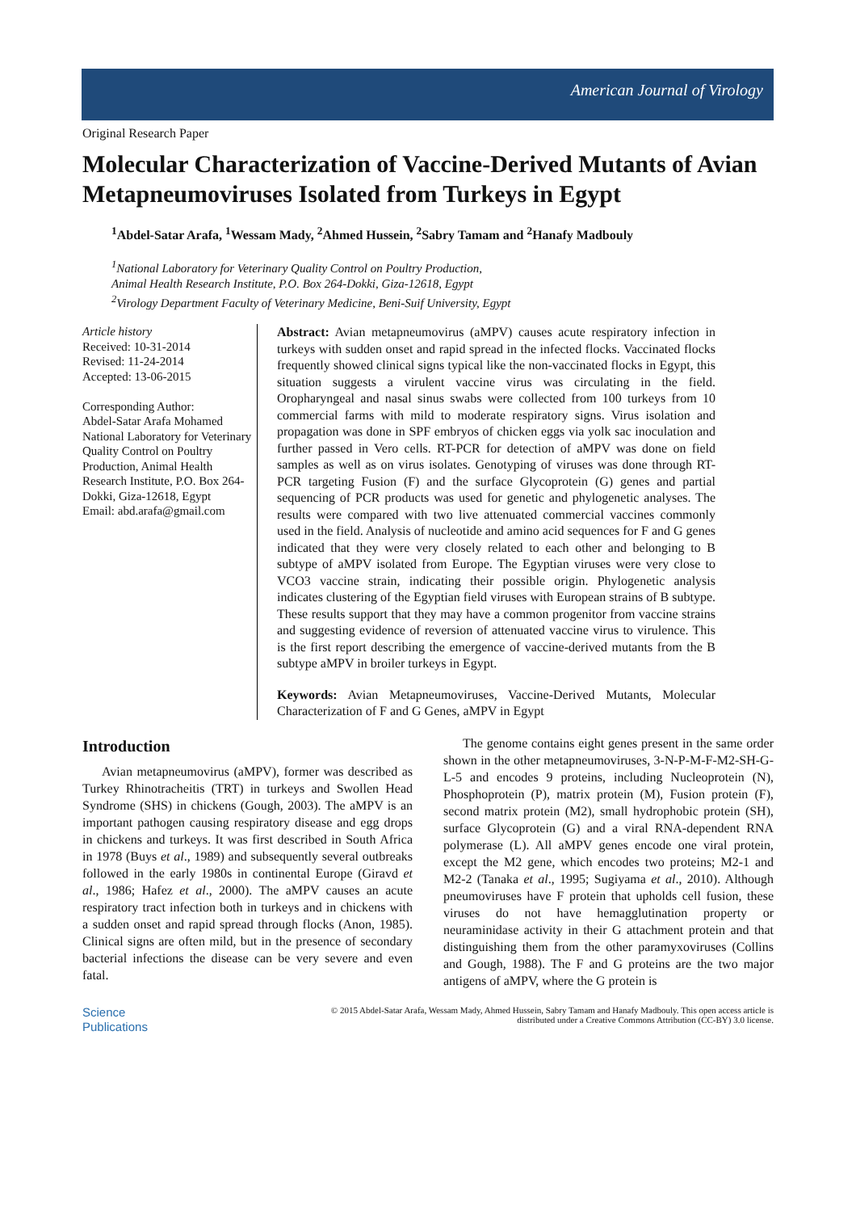American Journal of Virology
Original Research Paper
Molecular Characterization of Vaccine-Derived Mutants of Avian Metapneumoviruses Isolated from Turkeys in Egypt
<sup>1</sup> Abdel-Satar Arafa, <sup>1</sup>Wessam Mady, <sup>2</sup>Ahmed Hussein, <sup>2</sup>Sabry Tamam and <sup>2</sup>Hanafy Madbouly
<sup>1</sup> National Laboratory for Veterinary Quality Control on Poultry Production,
Animal Health Research Institute, P.O. Box 264-Dokki, Giza-12618, Egypt
<sup>2</sup> Virology Department Faculty of Veterinary Medicine, Beni-Suif University, Egypt
Article history
Received: 10-31-2014
Revised: 11-24-2014
Accepted: 13-06-2015
Corresponding Author:
Abdel-Satar Arafa Mohamed
National Laboratory for Veterinary Quality Control on Poultry Production, Animal Health Research Institute, P.O. Box 264-Dokki, Giza-12618, Egypt
Email: abd.arafa@gmail.com
Abstract: Avian metapneumovirus (aMPV) causes acute respiratory infection in turkeys with sudden onset and rapid spread in the infected flocks. Vaccinated flocks frequently showed clinical signs typical like the non-vaccinated flocks in Egypt, this situation suggests a virulent vaccine virus was circulating in the field. Oropharyngeal and nasal sinus swabs were collected from 100 turkeys from 10 commercial farms with mild to moderate respiratory signs. Virus isolation and propagation was done in SPF embryos of chicken eggs via yolk sac inoculation and further passed in Vero cells. RT-PCR for detection of aMPV was done on field samples as well as on virus isolates. Genotyping of viruses was done through RT-PCR targeting Fusion (F) and the surface Glycoprotein (G) genes and partial sequencing of PCR products was used for genetic and phylogenetic analyses. The results were compared with two live attenuated commercial vaccines commonly used in the field. Analysis of nucleotide and amino acid sequences for F and G genes indicated that they were very closely related to each other and belonging to B subtype of aMPV isolated from Europe. The Egyptian viruses were very close to VCO3 vaccine strain, indicating their possible origin. Phylogenetic analysis indicates clustering of the Egyptian field viruses with European strains of B subtype. These results support that they may have a common progenitor from vaccine strains and suggesting evidence of reversion of attenuated vaccine virus to virulence. This is the first report describing the emergence of vaccine-derived mutants from the B subtype aMPV in broiler turkeys in Egypt.
Keywords: Avian Metapneumoviruses, Vaccine-Derived Mutants, Molecular Characterization of F and G Genes, aMPV in Egypt
Introduction
Avian metapneumovirus (aMPV), former was described as Turkey Rhinotracheitis (TRT) in turkeys and Swollen Head Syndrome (SHS) in chickens (Gough, 2003). The aMPV is an important pathogen causing respiratory disease and egg drops in chickens and turkeys. It was first described in South Africa in 1978 (Buys et al., 1989) and subsequently several outbreaks followed in the early 1980s in continental Europe (Giravd et al., 1986; Hafez et al., 2000). The aMPV causes an acute respiratory tract infection both in turkeys and in chickens with a sudden onset and rapid spread through flocks (Anon, 1985). Clinical signs are often mild, but in the presence of secondary bacterial infections the disease can be very severe and even fatal.
The genome contains eight genes present in the same order shown in the other metapneumoviruses, 3-N-P-M-F-M2-SH-G-L-5 and encodes 9 proteins, including Nucleoprotein (N), Phosphoprotein (P), matrix protein (M), Fusion protein (F), second matrix protein (M2), small hydrophobic protein (SH), surface Glycoprotein (G) and a viral RNA-dependent RNA polymerase (L). All aMPV genes encode one viral protein, except the M2 gene, which encodes two proteins; M2-1 and M2-2 (Tanaka et al., 1995; Sugiyama et al., 2010). Although pneumoviruses have F protein that upholds cell fusion, these viruses do not have hemagglutination property or neuraminidase activity in their G attachment protein and that distinguishing them from the other paramyxoviruses (Collins and Gough, 1988). The F and G proteins are the two major antigens of aMPV, where the G protein is
Science
Publications
© 2015 Abdel-Satar Arafa, Wessam Mady, Ahmed Hussein, Sabry Tamam and Hanafy Madbouly. This open access article is
distributed under a Creative Commons Attribution (CC-BY) 3.0 license.